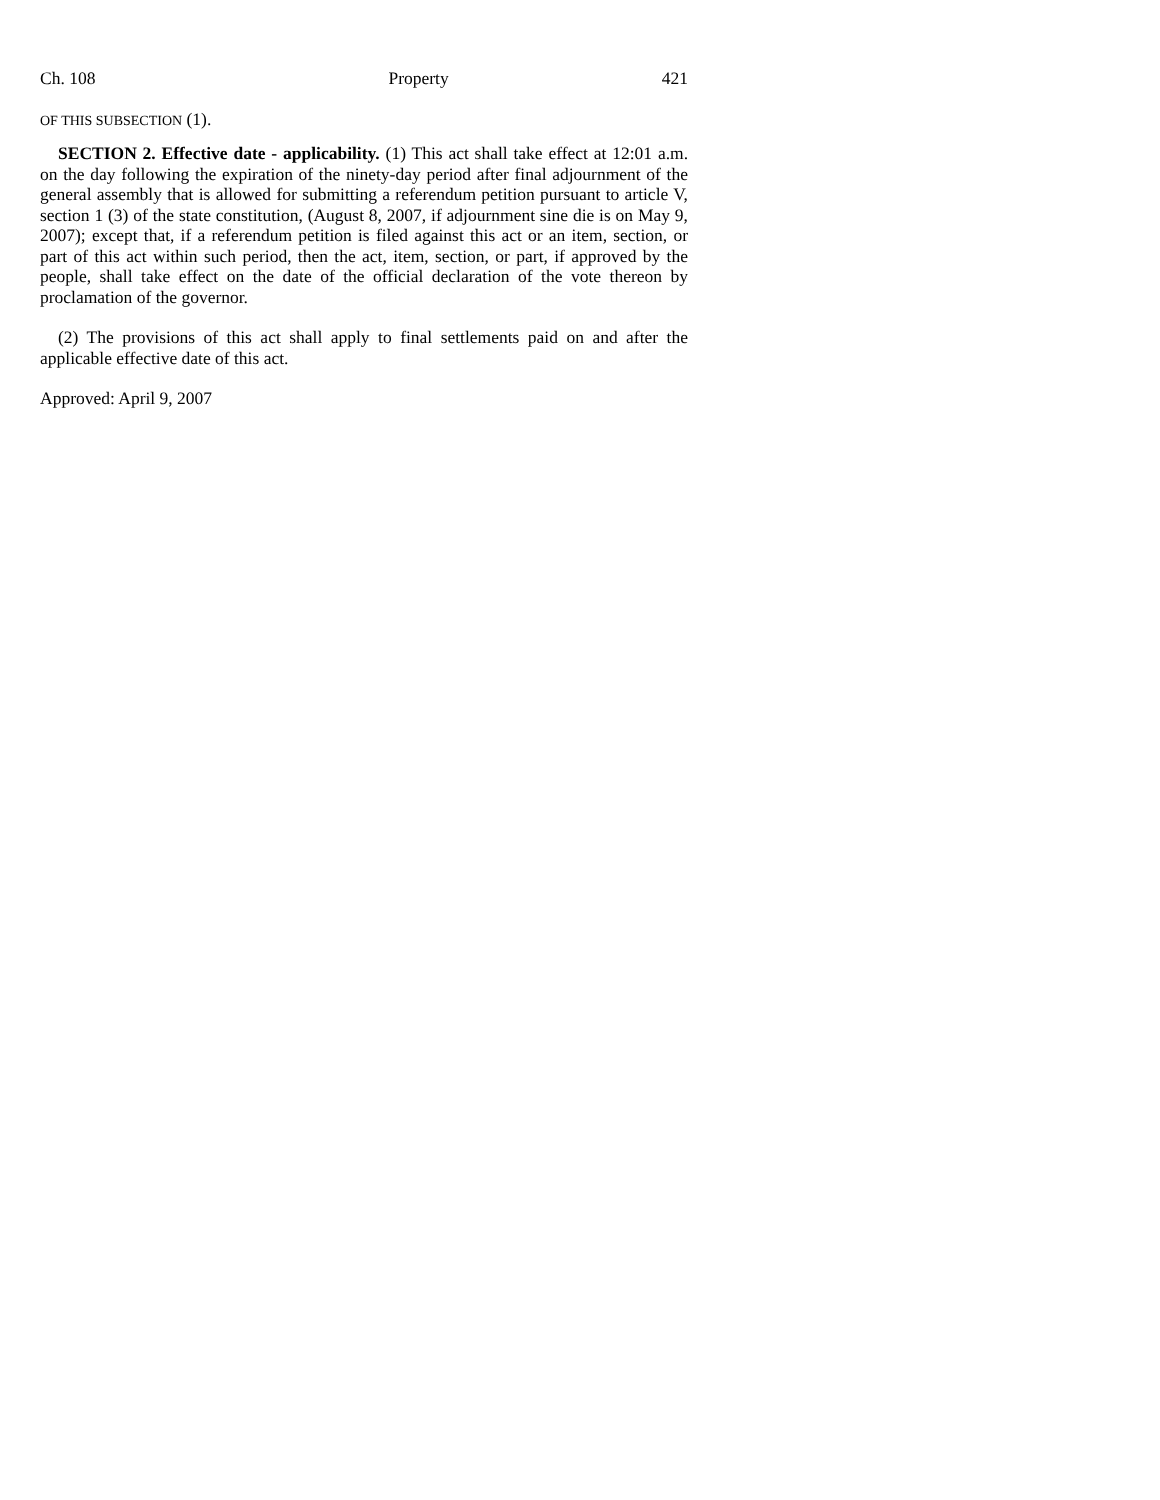Ch. 108 Property 421
OF THIS SUBSECTION (1).
SECTION 2. Effective date - applicability. (1) This act shall take effect at 12:01 a.m. on the day following the expiration of the ninety-day period after final adjournment of the general assembly that is allowed for submitting a referendum petition pursuant to article V, section 1 (3) of the state constitution, (August 8, 2007, if adjournment sine die is on May 9, 2007); except that, if a referendum petition is filed against this act or an item, section, or part of this act within such period, then the act, item, section, or part, if approved by the people, shall take effect on the date of the official declaration of the vote thereon by proclamation of the governor.
(2) The provisions of this act shall apply to final settlements paid on and after the applicable effective date of this act.
Approved: April 9, 2007